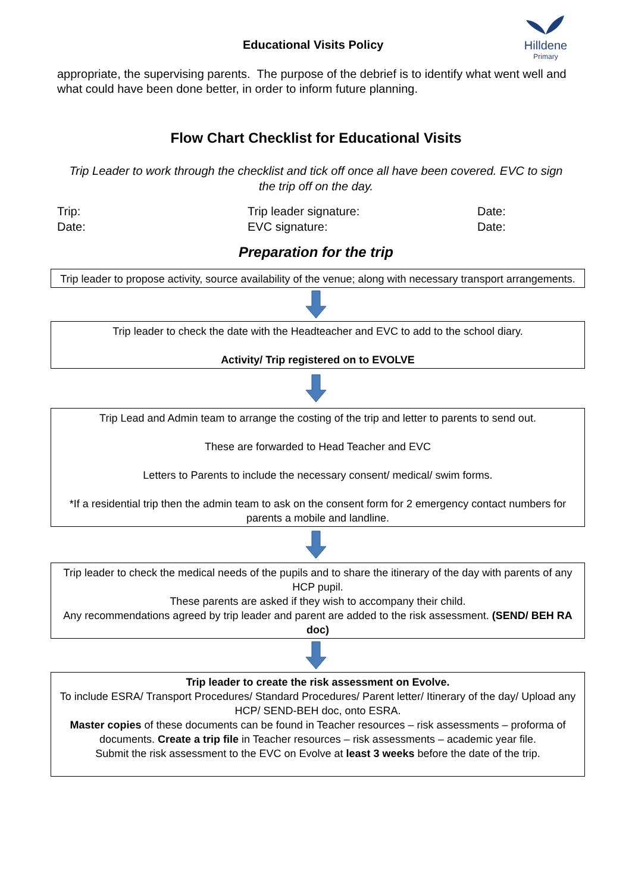Educational Visits Policy
Hilldene
Primary
appropriate, the supervising parents. The purpose of the debrief is to identify what went well and what could have been done better, in order to inform future planning.
Flow Chart Checklist for Educational Visits
Trip Leader to work through the checklist and tick off once all have been covered. EVC to sign the trip off on the day.
Trip: Trip leader signature: Date:
Date: EVC signature: Date:
Preparation for the trip
Trip leader to propose activity, source availability of the venue; along with necessary transport arrangements.
Trip leader to check the date with the Headteacher and EVC to add to the school diary.
Activity/ Trip registered on to EVOLVE
Trip Lead and Admin team to arrange the costing of the trip and letter to parents to send out.
These are forwarded to Head Teacher and EVC
Letters to Parents to include the necessary consent/ medical/ swim forms.
*If a residential trip then the admin team to ask on the consent form for 2 emergency contact numbers for parents a mobile and landline.
Trip leader to check the medical needs of the pupils and to share the itinerary of the day with parents of any HCP pupil.
These parents are asked if they wish to accompany their child.
Any recommendations agreed by trip leader and parent are added to the risk assessment. (SEND/ BEH RA doc)
Trip leader to create the risk assessment on Evolve.
To include ESRA/ Transport Procedures/ Standard Procedures/ Parent letter/ Itinerary of the day/ Upload any HCP/ SEND-BEH doc, onto ESRA.
Master copies of these documents can be found in Teacher resources – risk assessments – proforma of documents. Create a trip file in Teacher resources – risk assessments – academic year file.
Submit the risk assessment to the EVC on Evolve at least 3 weeks before the date of the trip.